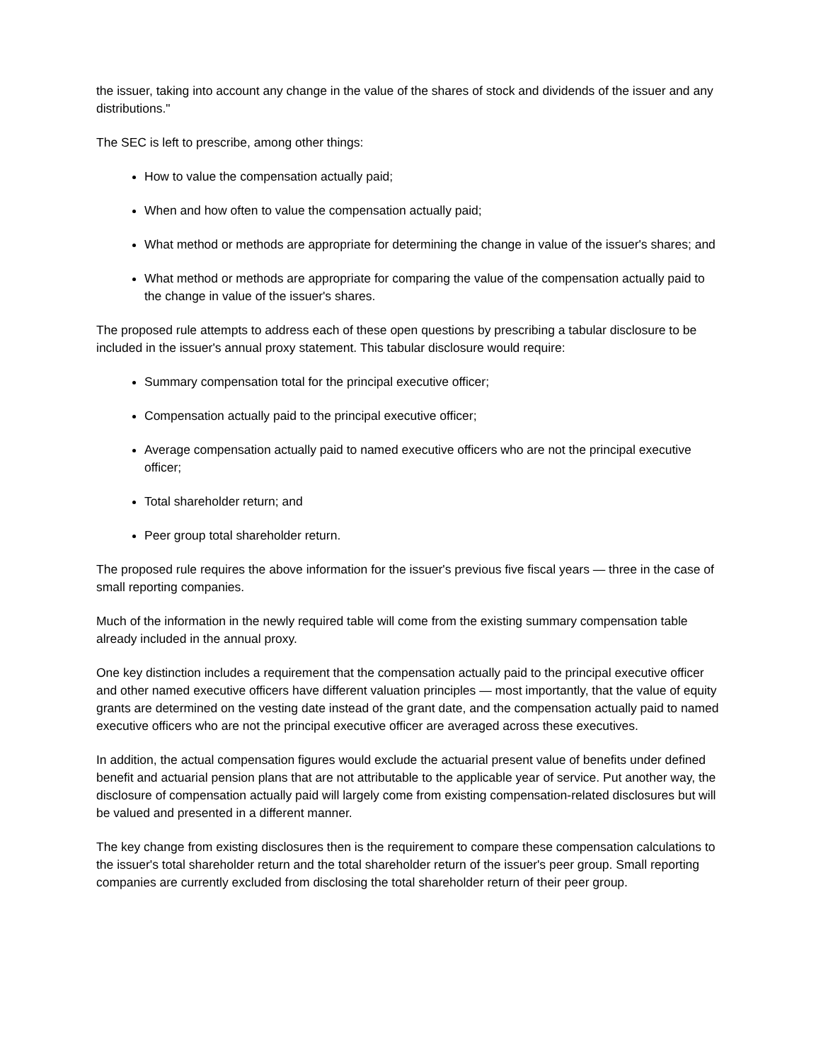the issuer, taking into account any change in the value of the shares of stock and dividends of the issuer and any distributions."
The SEC is left to prescribe, among other things:
How to value the compensation actually paid;
When and how often to value the compensation actually paid;
What method or methods are appropriate for determining the change in value of the issuer's shares; and
What method or methods are appropriate for comparing the value of the compensation actually paid to the change in value of the issuer's shares.
The proposed rule attempts to address each of these open questions by prescribing a tabular disclosure to be included in the issuer's annual proxy statement. This tabular disclosure would require:
Summary compensation total for the principal executive officer;
Compensation actually paid to the principal executive officer;
Average compensation actually paid to named executive officers who are not the principal executive officer;
Total shareholder return; and
Peer group total shareholder return.
The proposed rule requires the above information for the issuer's previous five fiscal years — three in the case of small reporting companies.
Much of the information in the newly required table will come from the existing summary compensation table already included in the annual proxy.
One key distinction includes a requirement that the compensation actually paid to the principal executive officer and other named executive officers have different valuation principles — most importantly, that the value of equity grants are determined on the vesting date instead of the grant date, and the compensation actually paid to named executive officers who are not the principal executive officer are averaged across these executives.
In addition, the actual compensation figures would exclude the actuarial present value of benefits under defined benefit and actuarial pension plans that are not attributable to the applicable year of service. Put another way, the disclosure of compensation actually paid will largely come from existing compensation-related disclosures but will be valued and presented in a different manner.
The key change from existing disclosures then is the requirement to compare these compensation calculations to the issuer's total shareholder return and the total shareholder return of the issuer's peer group. Small reporting companies are currently excluded from disclosing the total shareholder return of their peer group.